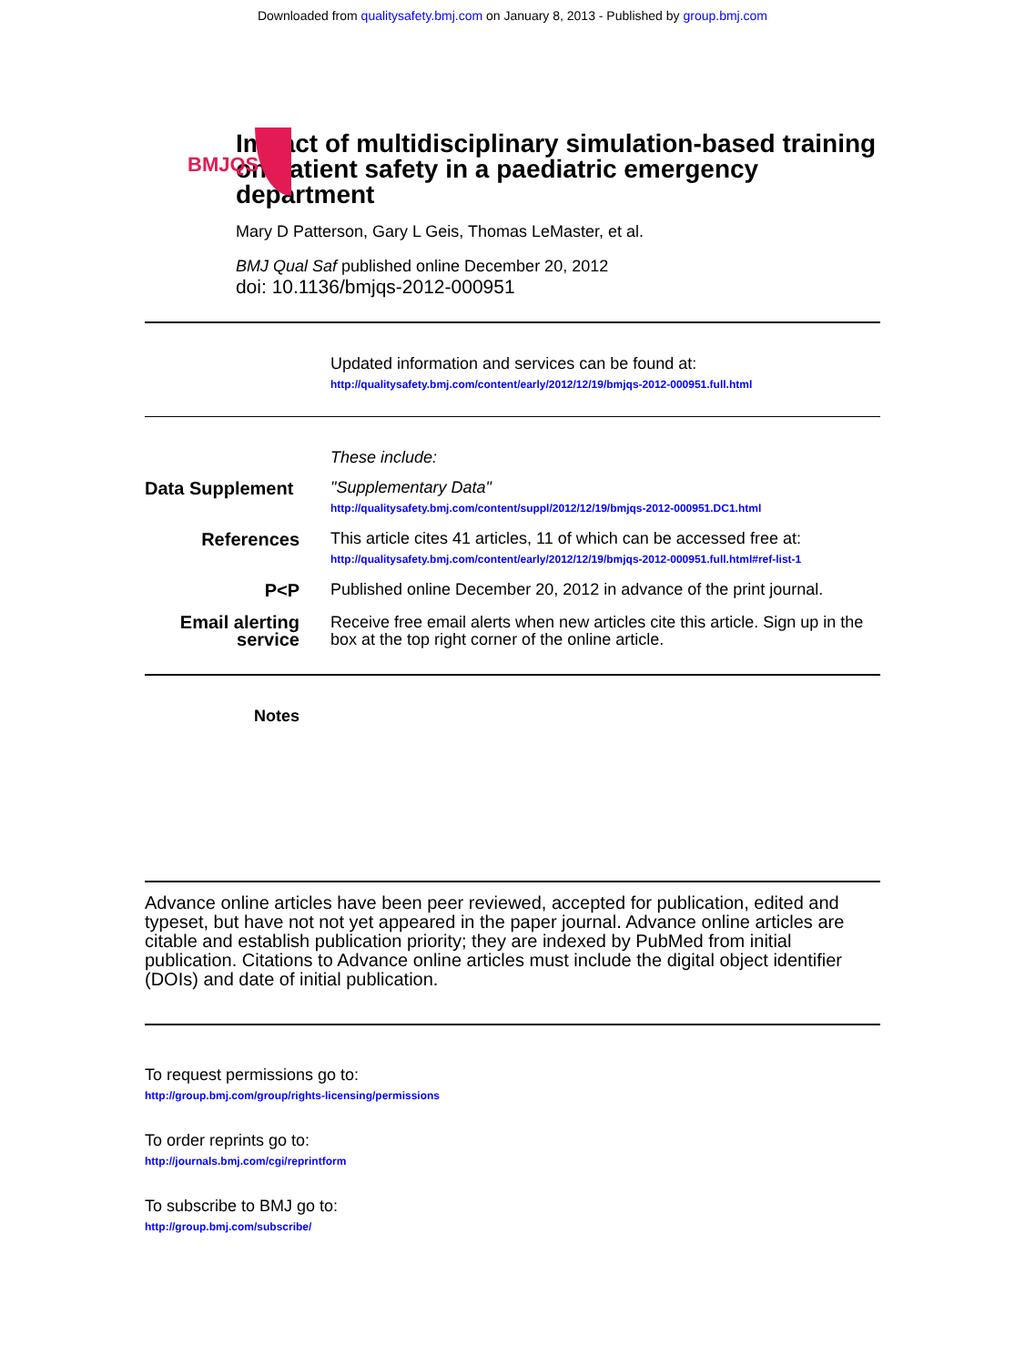Downloaded from qualitysafety.bmj.com on January 8, 2013 - Published by group.bmj.com
BMJQS
Impact of multidisciplinary simulation-based training on patient safety in a paediatric emergency department
Mary D Patterson, Gary L Geis, Thomas LeMaster, et al.
BMJ Qual Saf published online December 20, 2012
doi: 10.1136/bmjqs-2012-000951
Updated information and services can be found at:
http://qualitysafety.bmj.com/content/early/2012/12/19/bmjqs-2012-000951.full.html
These include:
Data Supplement
"Supplementary Data"
http://qualitysafety.bmj.com/content/suppl/2012/12/19/bmjqs-2012-000951.DC1.html
References This article cites 41 articles, 11 of which can be accessed free at:
http://qualitysafety.bmj.com/content/early/2012/12/19/bmjqs-2012-000951.full.html#ref-list-1
P<P Published online December 20, 2012 in advance of the print journal.
Email alerting service
Receive free email alerts when new articles cite this article. Sign up in the box at the top right corner of the online article.
Notes
Advance online articles have been peer reviewed, accepted for publication, edited and typeset, but have not not yet appeared in the paper journal. Advance online articles are citable and establish publication priority; they are indexed by PubMed from initial publication. Citations to Advance online articles must include the digital object identifier (DOIs) and date of initial publication.
To request permissions go to:
http://group.bmj.com/group/rights-licensing/permissions
To order reprints go to:
http://journals.bmj.com/cgi/reprintform
To subscribe to BMJ go to:
http://group.bmj.com/subscribe/